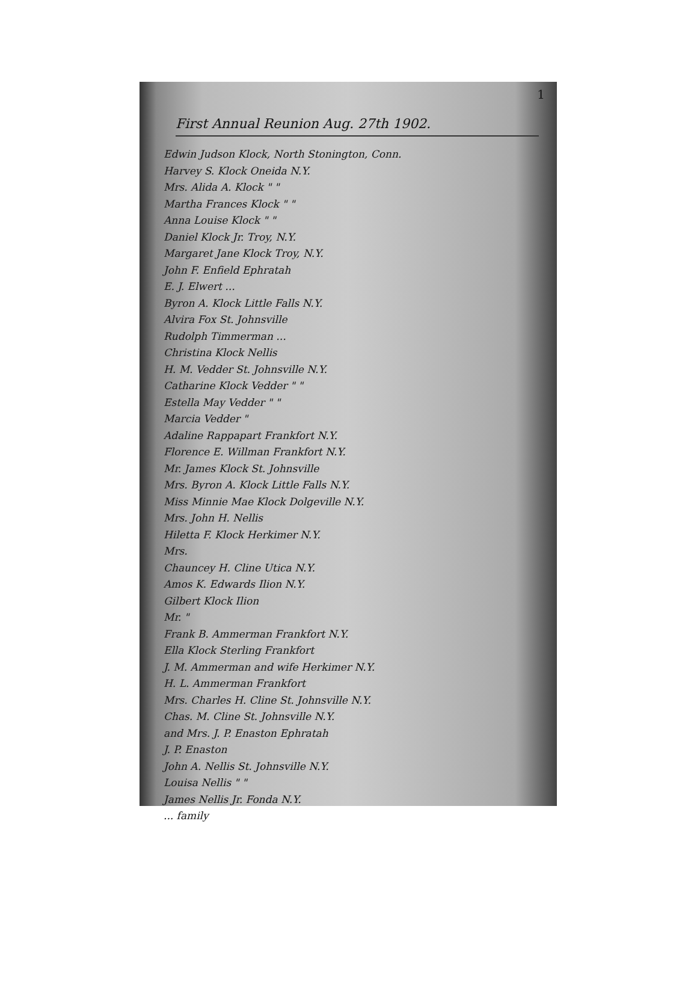1
First Annual Reunion Aug. 27th 1902.
Edwin Judson Klock, North Stonington, Conn.
Harvey S. Klock Oneida N.Y.
Mrs. Alida A. Klock " "
Martha Frances Klock " "
Anna Louise Klock " "
Daniel Klock Jr. Troy, N.Y.
Margaret Jane Klock Troy, N.Y.
John F. Enfield Ephratah
E. J. Elwert ...
Byron A. Klock Little Falls N.Y.
Alvira Fox St. Johnsville
Rudolph Timmerman ...
Christina Klock Nellis
H. M. Vedder St. Johnsville N.Y.
Catharine Klock Vedder " "
Estella May Vedder " "
Marcia Vedder "
Adaline Rappapart Frankfort N.Y.
Florence E. Willman Frankfort N.Y.
Mr. James Klock St. Johnsville
Mrs. Byron A. Klock Little Falls N.Y.
Miss Minnie Mae Klock Dolgeville N.Y.
Mrs. John H. Nellis
Hiletta F. Klock Herkimer N.Y.
Mrs.
Chauncey H. Cline Utica N.Y.
Amos K. Edwards Ilion N.Y.
Gilbert Klock Ilion
Mr. "
Frank B. Ammerman Frankfort N.Y.
Ella Klock Sterling Frankfort
J. M. Ammerman and wife Herkimer N.Y.
H. L. Ammerman Frankfort
Mrs. Charles H. Cline St. Johnsville N.Y.
Chas. M. Cline St. Johnsville N.Y.
and Mrs. J. P. Enaston Ephratah
J. P. Enaston
John A. Nellis St. Johnsville N.Y.
Louisa Nellis " "
James Nellis Jr. Fonda N.Y.
... family